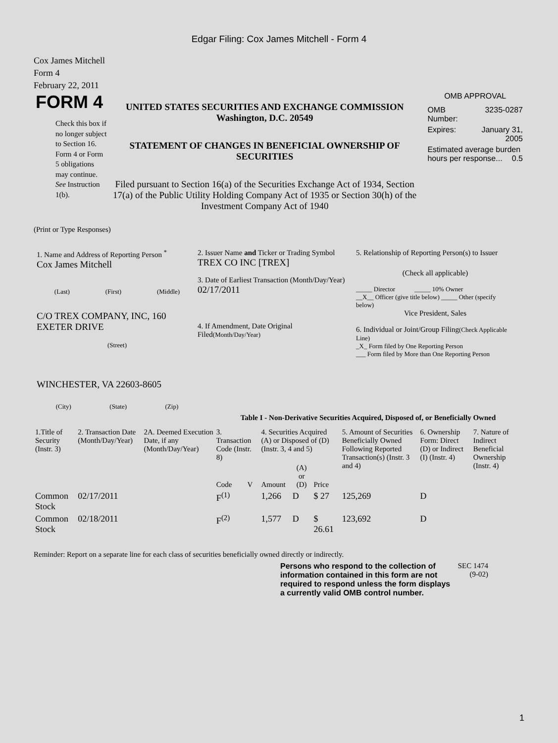Edgar Filing: Cox James Mitchell - Form 4
Cox James Mitchell
Form 4
February 22, 2011
FORM 4
Check this box if no longer subject to Section 16. Form 4 or Form 5 obligations may continue. See Instruction 1(b).
UNITED STATES SECURITIES AND EXCHANGE COMMISSION
Washington, D.C. 20549
STATEMENT OF CHANGES IN BENEFICIAL OWNERSHIP OF SECURITIES
Filed pursuant to Section 16(a) of the Securities Exchange Act of 1934, Section 17(a) of the Public Utility Holding Company Act of 1935 or Section 30(h) of the Investment Company Act of 1940
OMB APPROVAL
| OMB Number: | 3235-0287 |
| Expires: | January 31, 2005 |
| Estimated average burden hours per response... 0.5 | |
(Print or Type Responses)
1. Name and Address of Reporting Person <sup>*</sup>
Cox James Mitchell
(Last) (First) (Middle)
C/O TREX COMPANY, INC, 160 EXETER DRIVE
(Street)
WINCHESTER, VA 22603-8605
(City) (State) (Zip)
2. Issuer Name and Ticker or Trading Symbol
TREX CO INC [TREX]
3. Date of Earliest Transaction (Month/Day/Year)
02/17/2011
4. If Amendment, Date Original Filed(Month/Day/Year)
5. Relationship of Reporting Person(s) to Issuer
(Check all applicable)
_____ Director _____ 10% Owner
__X__ Officer (give title below) _____ Other (specify below)
Vice President, Sales
6. Individual or Joint/Group Filing(Check Applicable Line)
_X_ Form filed by One Reporting Person
___ Form filed by More than One Reporting Person
Table I - Non-Derivative Securities Acquired, Disposed of, or Beneficially Owned
| 1.Title of Security (Instr. 3) | 2. Transaction Date (Month/Day/Year) | 2A. Deemed Execution Date, if any (Month/Day/Year) | 3. Transaction Code (Instr. 8) | | 4. Securities Acquired (A) or Disposed of (D) (Instr. 3, 4 and 5) | | | 5. Amount of Securities Beneficially Owned Following Reported Transaction(s) (Instr. 3 and 4) | 6. Ownership Form: Direct (D) or Indirect (I) (Instr. 4) | 7. Nature of Indirect Beneficial Ownership (Instr. 4) |
| | | | Code | V | Amount | (A) or (D) | Price | | | |
| Common Stock | 02/17/2011 | | F<sup>(1)</sup> | | 1,266 | D | $ 27 | 125,269 | D | |
| Common Stock | 02/18/2011 | | F<sup>(2)</sup> | | 1,577 | D | $ 26.61 | 123,692 | D | |
Reminder: Report on a separate line for each class of securities beneficially owned directly or indirectly.
Persons who respond to the collection of information contained in this form are not required to respond unless the form displays a currently valid OMB control number.
SEC 1474 (9-02)
1